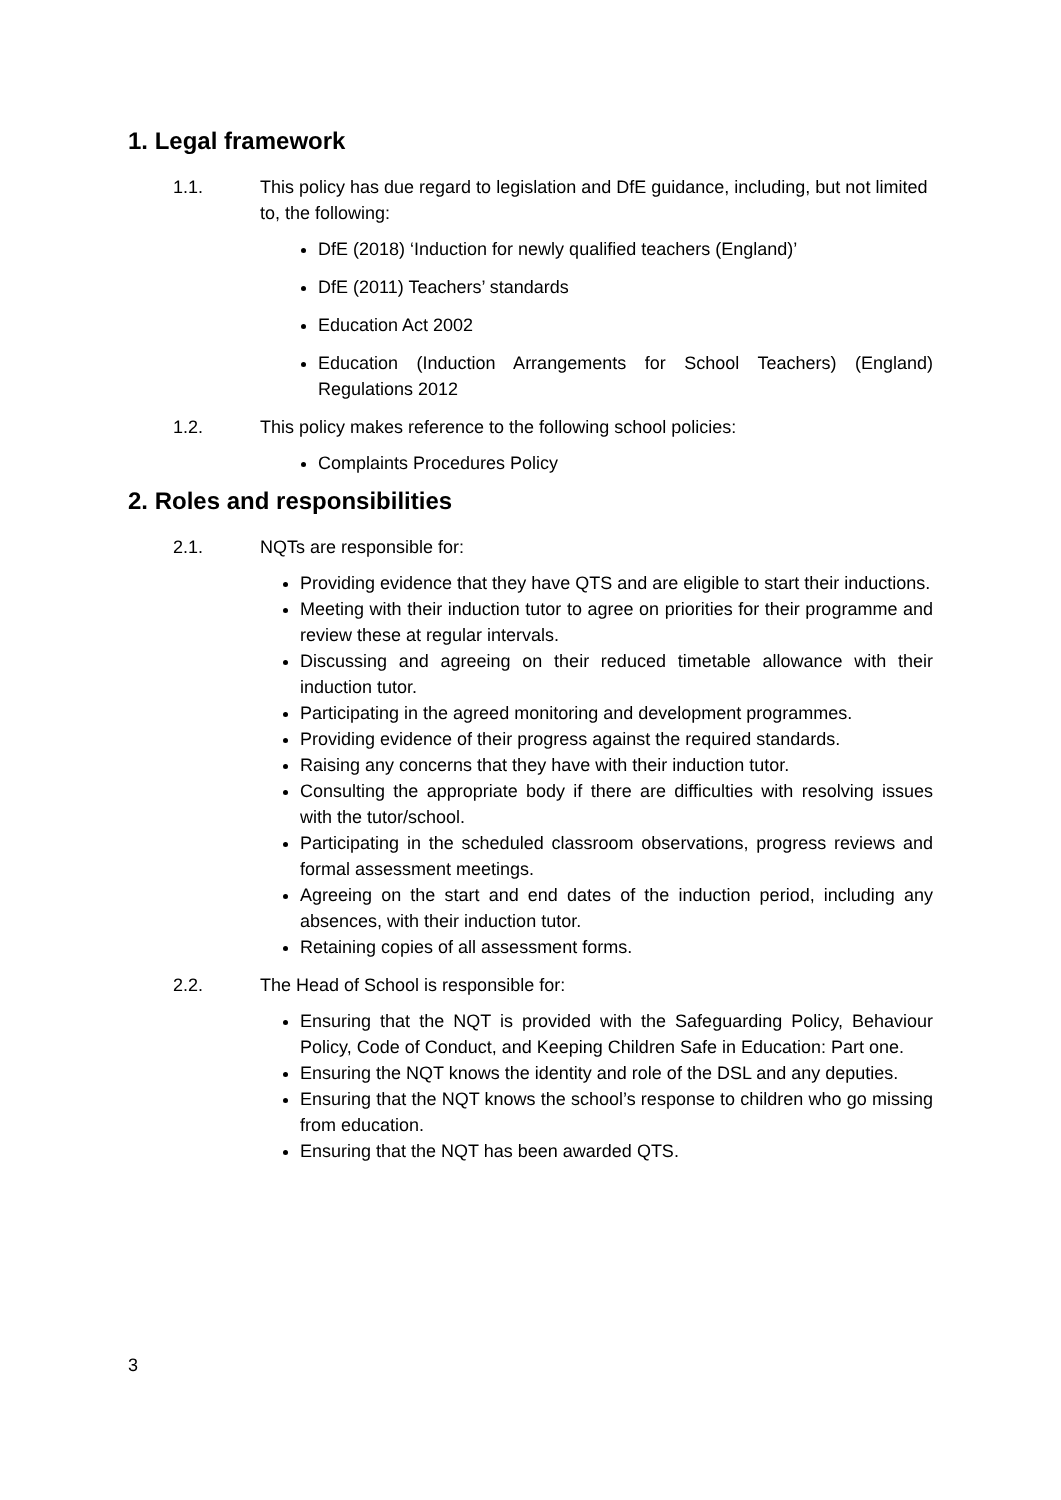1. Legal framework
1.1. This policy has due regard to legislation and DfE guidance, including, but not limited to, the following:
DfE (2018) ‘Induction for newly qualified teachers (England)’
DfE (2011) Teachers’ standards
Education Act 2002
Education (Induction Arrangements for School Teachers) (England) Regulations 2012
1.2. This policy makes reference to the following school policies:
Complaints Procedures Policy
2. Roles and responsibilities
2.1. NQTs are responsible for:
Providing evidence that they have QTS and are eligible to start their inductions.
Meeting with their induction tutor to agree on priorities for their programme and review these at regular intervals.
Discussing and agreeing on their reduced timetable allowance with their induction tutor.
Participating in the agreed monitoring and development programmes.
Providing evidence of their progress against the required standards.
Raising any concerns that they have with their induction tutor.
Consulting the appropriate body if there are difficulties with resolving issues with the tutor/school.
Participating in the scheduled classroom observations, progress reviews and formal assessment meetings.
Agreeing on the start and end dates of the induction period, including any absences, with their induction tutor.
Retaining copies of all assessment forms.
2.2. The Head of School is responsible for:
Ensuring that the NQT is provided with the Safeguarding Policy, Behaviour Policy, Code of Conduct, and Keeping Children Safe in Education: Part one.
Ensuring the NQT knows the identity and role of the DSL and any deputies.
Ensuring that the NQT knows the school’s response to children who go missing from education.
Ensuring that the NQT has been awarded QTS.
3